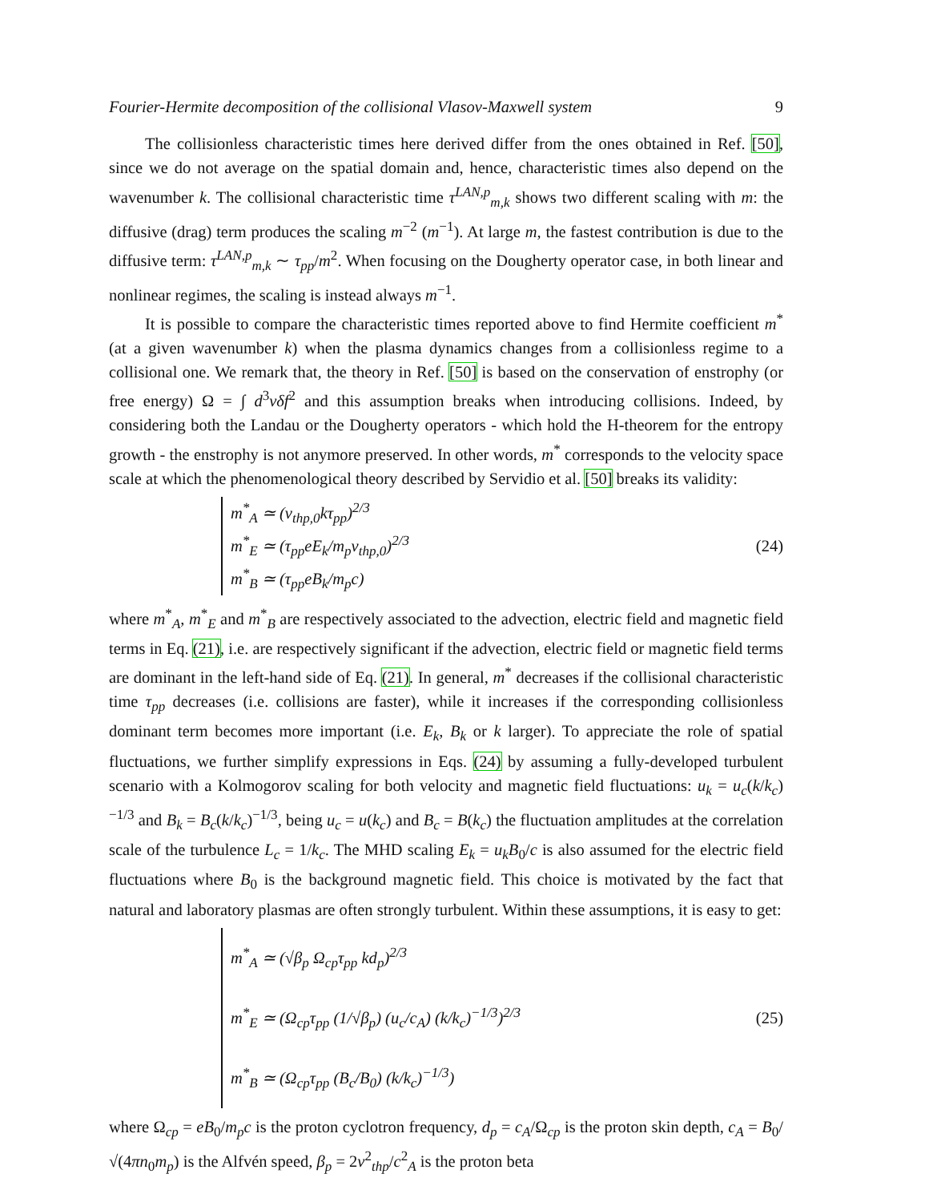Fourier-Hermite decomposition of the collisional Vlasov-Maxwell system 9
The collisionless characteristic times here derived differ from the ones obtained in Ref. [50], since we do not average on the spatial domain and, hence, characteristic times also depend on the wavenumber k. The collisional characteristic time τ<sup>LAN,p</sup><sub>m,k</sub> shows two different scaling with m: the diffusive (drag) term produces the scaling m<sup>−2</sup> (m<sup>−1</sup>). At large m, the fastest contribution is due to the diffusive term: τ<sup>LAN,p</sup><sub>m,k</sub> ∼ τ<sub>pp</sub>/m<sup>2</sup>. When focusing on the Dougherty operator case, in both linear and nonlinear regimes, the scaling is instead always m<sup>−1</sup>.
It is possible to compare the characteristic times reported above to find Hermite coefficient m<sup>*</sup> (at a given wavenumber k) when the plasma dynamics changes from a collisionless regime to a collisional one. We remark that, the theory in Ref. [50] is based on the conservation of enstrophy (or free energy) Ω = ∫ d<sup>3</sup>vδf<sup>2</sup> and this assumption breaks when introducing collisions. Indeed, by considering both the Landau or the Dougherty operators - which hold the H-theorem for the entropy growth - the enstrophy is not anymore preserved. In other words, m<sup>*</sup> corresponds to the velocity space scale at which the phenomenological theory described by Servidio et al. [50] breaks its validity:
m<sup>*</sup><sub>A</sub> ≃ (v<sub>thp,0</sub>kτ<sub>pp</sub>)<sup>2/3</sup>
m<sup>*</sup><sub>E</sub> ≃ (τ<sub>pp</sub>eE<sub>k</sub>/m<sub>p</sub>v<sub>thp,0</sub>)<sup>2/3</sup>
m<sup>*</sup><sub>B</sub> ≃ (τ<sub>pp</sub>eB<sub>k</sub>/m<sub>p</sub>c)
(24)
where m<sup>*</sup><sub>A</sub>, m<sup>*</sup><sub>E</sub> and m<sup>*</sup><sub>B</sub> are respectively associated to the advection, electric field and magnetic field terms in Eq. (21), i.e. are respectively significant if the advection, electric field or magnetic field terms are dominant in the left-hand side of Eq. (21). In general, m<sup>*</sup> decreases if the collisional characteristic time τ<sub>pp</sub> decreases (i.e. collisions are faster), while it increases if the corresponding collisionless dominant term becomes more important (i.e. E<sub>k</sub>, B<sub>k</sub> or k larger). To appreciate the role of spatial fluctuations, we further simplify expressions in Eqs. (24) by assuming a fully-developed turbulent scenario with a Kolmogorov scaling for both velocity and magnetic field fluctuations: u<sub>k</sub> = u<sub>c</sub>(k/k<sub>c</sub>)<sup>−1/3</sup> and B<sub>k</sub> = B<sub>c</sub>(k/k<sub>c</sub>)<sup>−1/3</sup>, being u<sub>c</sub> = u(k<sub>c</sub>) and B<sub>c</sub> = B(k<sub>c</sub>) the fluctuation amplitudes at the correlation scale of the turbulence L<sub>c</sub> = 1/k<sub>c</sub>. The MHD scaling E<sub>k</sub> = u<sub>k</sub>B<sub>0</sub>/c is also assumed for the electric field fluctuations where B<sub>0</sub> is the background magnetic field. This choice is motivated by the fact that natural and laboratory plasmas are often strongly turbulent. Within these assumptions, it is easy to get:
m<sup>*</sup><sub>A</sub> ≃ (√β<sub>p</sub> Ω<sub>cp</sub>τ<sub>pp</sub> kd<sub>p</sub>)<sup>2/3</sup>
m<sup>*</sup><sub>E</sub> ≃ (Ω<sub>cp</sub>τ<sub>pp</sub> (1/√β<sub>p</sub>) (u<sub>c</sub>/c<sub>A</sub>) (k/k<sub>c</sub>)<sup>−1/3</sup>)<sup>2/3</sup>
m<sup>*</sup><sub>B</sub> ≃ (Ω<sub>cp</sub>τ<sub>pp</sub> (B<sub>c</sub>/B<sub>0</sub>) (k/k<sub>c</sub>)<sup>−1/3</sup>)
(25)
where Ω<sub>cp</sub> = eB<sub>0</sub>/m<sub>p</sub>c is the proton cyclotron frequency, d<sub>p</sub> = c<sub>A</sub>/Ω<sub>cp</sub> is the proton skin depth, c<sub>A</sub> = B<sub>0</sub>/√(4πn<sub>0</sub>m<sub>p</sub>) is the Alfvén speed, β<sub>p</sub> = 2v<sup>2</sup><sub>thp</sub>/c<sup>2</sup><sub>A</sub> is the proton beta